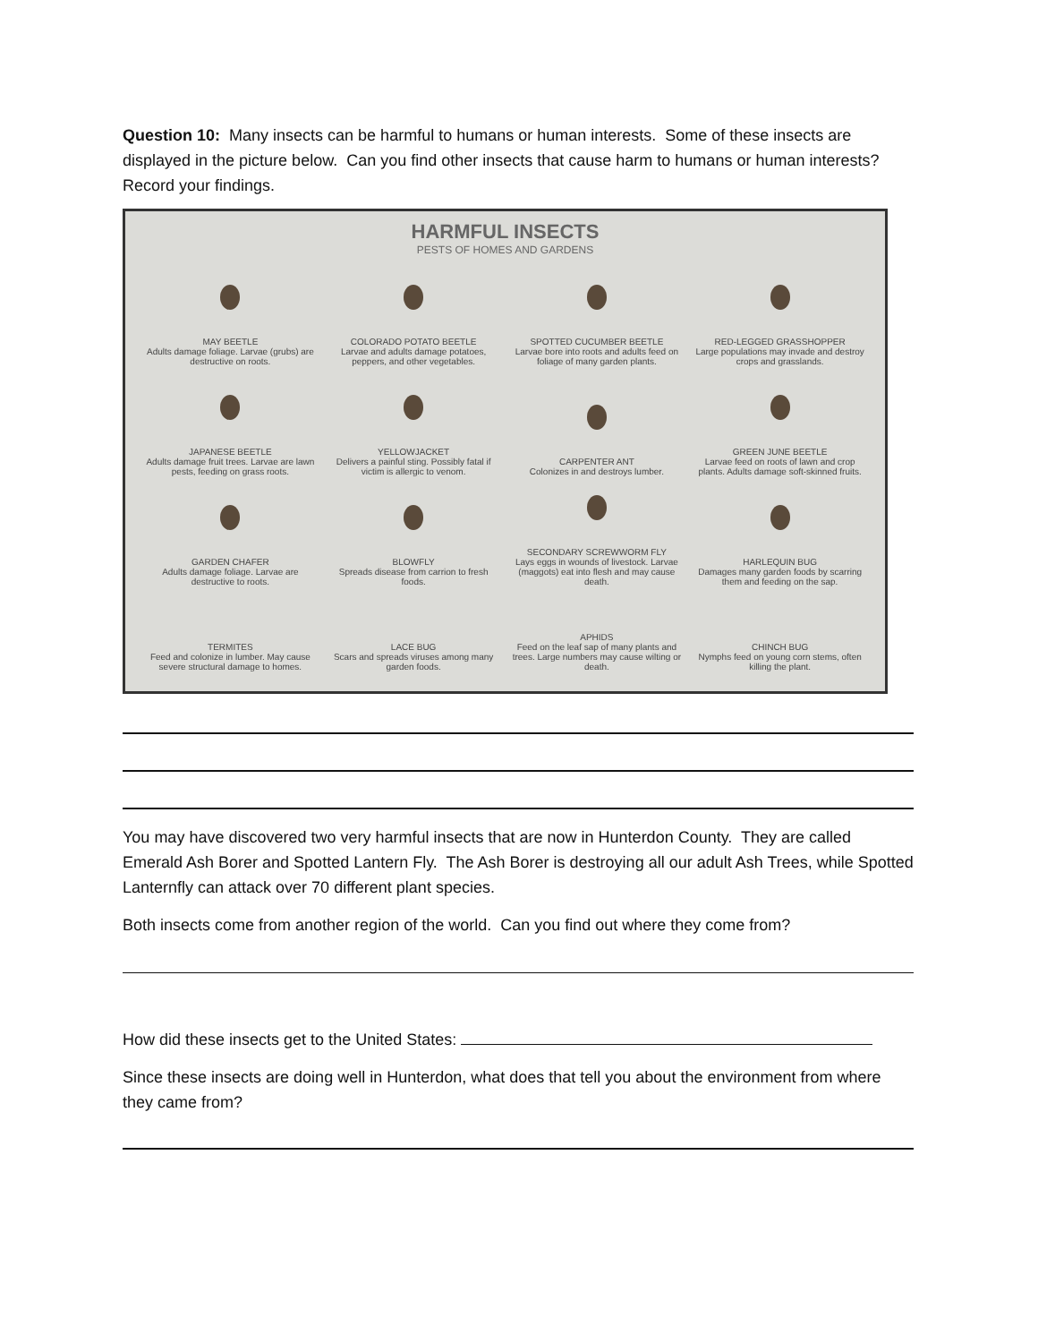Question 10: Many insects can be harmful to humans or human interests. Some of these insects are displayed in the picture below. Can you find other insects that cause harm to humans or human interests? Record your findings.
HARMFUL INSECTS
PESTS OF HOMES AND GARDENS
MAY BEETLE
Adults damage foliage. Larvae (grubs) are destructive on roots.
COLORADO POTATO BEETLE
Larvae and adults damage potatoes, peppers, and other vegetables.
SPOTTED CUCUMBER BEETLE
Larvae bore into roots and adults feed on foliage of many garden plants.
RED-LEGGED GRASSHOPPER
Large populations may invade and destroy crops and grasslands.
JAPANESE BEETLE
Adults damage fruit trees. Larvae are lawn pests, feeding on grass roots.
YELLOWJACKET
Delivers a painful sting. Possibly fatal if victim is allergic to venom.
CARPENTER ANT
Colonizes in and destroys lumber.
GREEN JUNE BEETLE
Larvae feed on roots of lawn and crop plants. Adults damage soft-skinned fruits.
GARDEN CHAFER
Adults damage foliage. Larvae are destructive to roots.
BLOWFLY
Spreads disease from carrion to fresh foods.
SECONDARY SCREWWORM FLY
Lays eggs in wounds of livestock. Larvae (maggots) eat into flesh and may cause death.
HARLEQUIN BUG
Damages many garden foods by scarring them and feeding on the sap.
TERMITES
Feed and colonize in lumber. May cause severe structural damage to homes.
LACE BUG
Scars and spreads viruses among many garden foods.
APHIDS
Feed on the leaf sap of many plants and trees. Large numbers may cause wilting or death.
CHINCH BUG
Nymphs feed on young corn stems, often killing the plant.
You may have discovered two very harmful insects that are now in Hunterdon County. They are called Emerald Ash Borer and Spotted Lantern Fly. The Ash Borer is destroying all our adult Ash Trees, while Spotted Lanternfly can attack over 70 different plant species.
Both insects come from another region of the world. Can you find out where they come from?
How did these insects get to the United States:
Since these insects are doing well in Hunterdon, what does that tell you about the environment from where they came from?